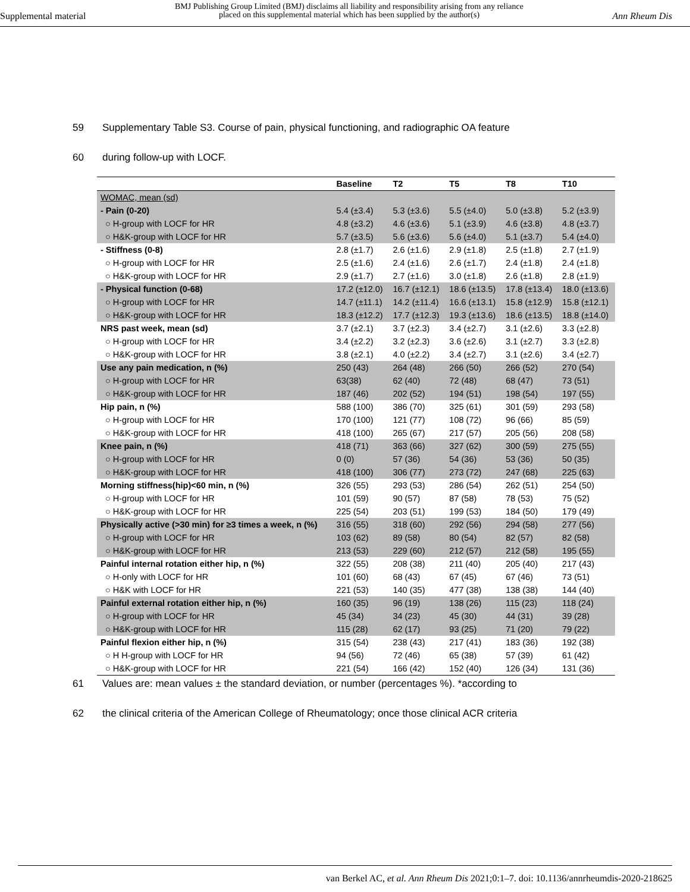Supplemental material
BMJ Publishing Group Limited (BMJ) disclaims all liability and responsibility arising from any reliance
placed on this supplemental material which has been supplied by the author(s)
Ann Rheum Dis
59 Supplementary Table S3. Course of pain, physical functioning, and radiographic OA feature
60 during follow-up with LOCF.
| | Baseline | T2 | T5 | T8 | T10 |
| --- | --- | --- | --- | --- | --- |
| WOMAC, mean (sd) | | | | | |
| - Pain (0-20) | 5.4 (±3.4) | 5.3 (±3.6) | 5.5 (±4.0) | 5.0 (±3.8) | 5.2 (±3.9) |
| ○ H-group with LOCF for HR | 4.8 (±3.2) | 4.6 (±3.6) | 5.1 (±3.9) | 4.6 (±3.8) | 4.8 (±3.7) |
| ○ H&K-group with LOCF for HR | 5.7 (±3.5) | 5.6 (±3.6) | 5.6 (±4.0) | 5.1 (±3.7) | 5.4 (±4.0) |
| - Stiffness (0-8) | 2.8 (±1.7) | 2.6 (±1.6) | 2.9 (±1.8) | 2.5 (±1.8) | 2.7 (±1.9) |
| ○ H-group with LOCF for HR | 2.5 (±1.6) | 2.4 (±1.6) | 2.6 (±1.7) | 2.4 (±1.8) | 2.4 (±1.8) |
| ○ H&K-group with LOCF for HR | 2.9 (±1.7) | 2.7 (±1.6) | 3.0 (±1.8) | 2.6 (±1.8) | 2.8 (±1.9) |
| - Physical function (0-68) | 17.2 (±12.0) | 16.7 (±12.1) | 18.6 (±13.5) | 17.8 (±13.4) | 18.0 (±13.6) |
| ○ H-group with LOCF for HR | 14.7 (±11.1) | 14.2 (±11.4) | 16.6 (±13.1) | 15.8 (±12.9) | 15.8 (±12.1) |
| ○ H&K-group with LOCF for HR | 18.3 (±12.2) | 17.7 (±12.3) | 19.3 (±13.6) | 18.6 (±13.5) | 18.8 (±14.0) |
| NRS past week, mean (sd) | 3.7 (±2.1) | 3.7 (±2.3) | 3.4 (±2.7) | 3.1 (±2.6) | 3.3 (±2.8) |
| ○ H-group with LOCF for HR | 3.4 (±2.2) | 3.2 (±2.3) | 3.6 (±2.6) | 3.1 (±2.7) | 3.3 (±2.8) |
| ○ H&K-group with LOCF for HR | 3.8 (±2.1) | 4.0 (±2.2) | 3.4 (±2.7) | 3.1 (±2.6) | 3.4 (±2.7) |
| Use any pain medication, n (%) | 250 (43) | 264 (48) | 266 (50) | 266 (52) | 270 (54) |
| ○ H-group with LOCF for HR | 63(38) | 62 (40) | 72 (48) | 68 (47) | 73 (51) |
| ○ H&K-group with LOCF for HR | 187 (46) | 202 (52) | 194 (51) | 198 (54) | 197 (55) |
| Hip pain, n (%) | 588 (100) | 386 (70) | 325 (61) | 301 (59) | 293 (58) |
| ○ H-group with LOCF for HR | 170 (100) | 121 (77) | 108 (72) | 96 (66) | 85 (59) |
| ○ H&K-group with LOCF for HR | 418 (100) | 265 (67) | 217 (57) | 205 (56) | 208 (58) |
| Knee pain, n (%) | 418 (71) | 363 (66) | 327 (62) | 300 (59) | 275 (55) |
| ○ H-group with LOCF for HR | 0 (0) | 57 (36) | 54 (36) | 53 (36) | 50 (35) |
| ○ H&K-group with LOCF for HR | 418 (100) | 306 (77) | 273 (72) | 247 (68) | 225 (63) |
| Morning stiffness(hip)<60 min, n (%) | 326 (55) | 293 (53) | 286 (54) | 262 (51) | 254 (50) |
| ○ H-group with LOCF for HR | 101 (59) | 90 (57) | 87 (58) | 78 (53) | 75 (52) |
| ○ H&K-group with LOCF for HR | 225 (54) | 203 (51) | 199 (53) | 184 (50) | 179 (49) |
| Physically active (>30 min) for ≥3 times a week, n (%) | 316 (55) | 318 (60) | 292 (56) | 294 (58) | 277 (56) |
| ○ H-group with LOCF for HR | 103 (62) | 89 (58) | 80 (54) | 82 (57) | 82 (58) |
| ○ H&K-group with LOCF for HR | 213 (53) | 229 (60) | 212 (57) | 212 (58) | 195 (55) |
| Painful internal rotation either hip, n (%) | 322 (55) | 208 (38) | 211 (40) | 205 (40) | 217 (43) |
| ○ H-only with LOCF for HR | 101 (60) | 68 (43) | 67 (45) | 67 (46) | 73 (51) |
| ○ H&K with LOCF for HR | 221 (53) | 140 (35) | 477 (38) | 138 (38) | 144 (40) |
| Painful external rotation either hip, n (%) | 160 (35) | 96 (19) | 138 (26) | 115 (23) | 118 (24) |
| ○ H-group with LOCF for HR | 45 (34) | 34 (23) | 45 (30) | 44 (31) | 39 (28) |
| ○ H&K-group with LOCF for HR | 115 (28) | 62 (17) | 93 (25) | 71 (20) | 79 (22) |
| Painful flexion either hip, n (%) | 315 (54) | 238 (43) | 217 (41) | 183 (36) | 192 (38) |
| ○ H H-group with LOCF for HR | 94 (56) | 72 (46) | 65 (38) | 57 (39) | 61 (42) |
| ○ H&K-group with LOCF for HR | 221 (54) | 166 (42) | 152 (40) | 126 (34) | 131 (36) |
61 Values are: mean values ± the standard deviation, or number (percentages %). *according to
62 the clinical criteria of the American College of Rheumatology; once those clinical ACR criteria
van Berkel AC, et al. Ann Rheum Dis 2021;0:1–7. doi: 10.1136/annrheumdis-2020-218625